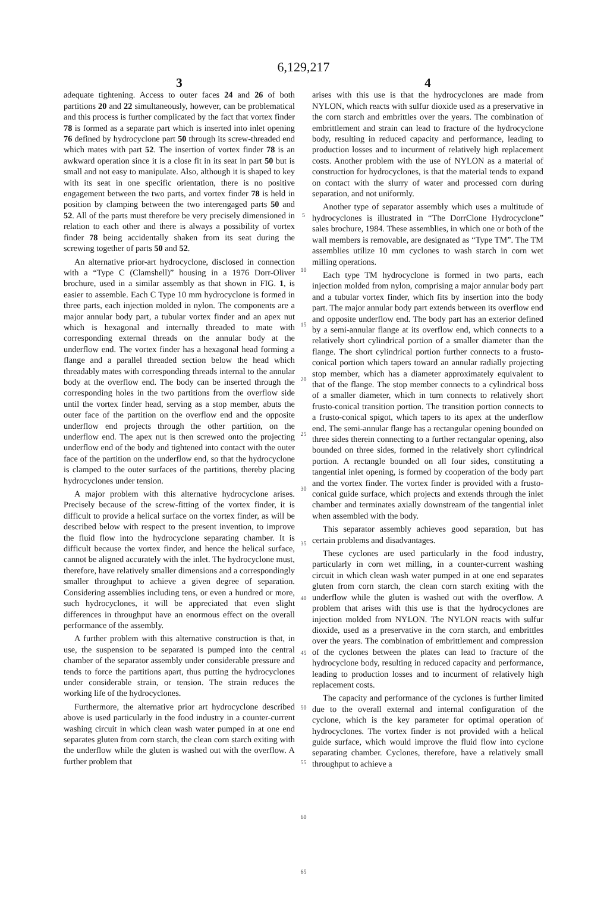6,129,217
3
adequate tightening. Access to outer faces 24 and 26 of both partitions 20 and 22 simultaneously, however, can be problematical and this process is further complicated by the fact that vortex finder 78 is formed as a separate part which is inserted into inlet opening 76 defined by hydrocyclone part 50 through its screw-threaded end which mates with part 52. The insertion of vortex finder 78 is an awkward operation since it is a close fit in its seat in part 50 but is small and not easy to manipulate. Also, although it is shaped to key with its seat in one specific orientation, there is no positive engagement between the two parts, and vortex finder 78 is held in position by clamping between the two interengaged parts 50 and 52. All of the parts must therefore be very precisely dimensioned in relation to each other and there is always a possibility of vortex finder 78 being accidentally shaken from its seat during the screwing together of parts 50 and 52.
An alternative prior-art hydrocyclone, disclosed in connection with a “Type C (Clamshell)” housing in a 1976 Dorr-Oliver brochure, used in a similar assembly as that shown in FIG. 1, is easier to assemble. Each C Type 10 mm hydrocyclone is formed in three parts, each injection molded in nylon. The components are a major annular body part, a tubular vortex finder and an apex nut which is hexagonal and internally threaded to mate with corresponding external threads on the annular body at the underflow end. The vortex finder has a hexagonal head forming a flange and a parallel threaded section below the head which threadably mates with corresponding threads internal to the annular body at the overflow end. The body can be inserted through the corresponding holes in the two partitions from the overflow side until the vortex finder head, serving as a stop member, abuts the outer face of the partition on the overflow end and the opposite underflow end projects through the other partition, on the underflow end. The apex nut is then screwed onto the projecting underflow end of the body and tightened into contact with the outer face of the partition on the underflow end, so that the hydrocyclone is clamped to the outer surfaces of the partitions, thereby placing hydrocyclones under tension.
A major problem with this alternative hydrocyclone arises. Precisely because of the screw-fitting of the vortex finder, it is difficult to provide a helical surface on the vortex finder, as will be described below with respect to the present invention, to improve the fluid flow into the hydrocyclone separating chamber. It is difficult because the vortex finder, and hence the helical surface, cannot be aligned accurately with the inlet. The hydrocyclone must, therefore, have relatively smaller dimensions and a correspondingly smaller throughput to achieve a given degree of separation. Considering assemblies including tens, or even a hundred or more, such hydrocyclones, it will be appreciated that even slight differences in throughput have an enormous effect on the overall performance of the assembly.
A further problem with this alternative construction is that, in use, the suspension to be separated is pumped into the central chamber of the separator assembly under considerable pressure and tends to force the partitions apart, thus putting the hydrocyclones under considerable strain, or tension. The strain reduces the working life of the hydrocyclones.
Furthermore, the alternative prior art hydrocyclone described above is used particularly in the food industry in a counter-current washing circuit in which clean wash water pumped in at one end separates gluten from corn starch, the clean corn starch exiting with the underflow while the gluten is washed out with the overflow. A further problem that
5
10
15
20
25
30
35
40
45
50
55
60
65
4
arises with this use is that the hydrocyclones are made from NYLON, which reacts with sulfur dioxide used as a preservative in the corn starch and embrittles over the years. The combination of embrittlement and strain can lead to fracture of the hydrocyclone body, resulting in reduced capacity and performance, leading to production losses and to incurment of relatively high replacement costs. Another problem with the use of NYLON as a material of construction for hydrocyclones, is that the material tends to expand on contact with the slurry of water and processed corn during separation, and not uniformly.
Another type of separator assembly which uses a multitude of hydrocyclones is illustrated in “The DorrClone Hydrocyclone” sales brochure, 1984. These assemblies, in which one or both of the wall members is removable, are designated as “Type TM”. The TM assemblies utilize 10 mm cyclones to wash starch in corn wet milling operations.
Each type TM hydrocyclone is formed in two parts, each injection molded from nylon, comprising a major annular body part and a tubular vortex finder, which fits by insertion into the body part. The major annular body part extends between its overflow end and opposite underflow end. The body part has an exterior defined by a semi-annular flange at its overflow end, which connects to a relatively short cylindrical portion of a smaller diameter than the flange. The short cylindrical portion further connects to a frusto-conical portion which tapers toward an annular radially projecting stop member, which has a diameter approximately equivalent to that of the flange. The stop member connects to a cylindrical boss of a smaller diameter, which in turn connects to relatively short frusto-conical transition portion. The transition portion connects to a frusto-conical spigot, which tapers to its apex at the underflow end. The semi-annular flange has a rectangular opening bounded on three sides therein connecting to a further rectangular opening, also bounded on three sides, formed in the relatively short cylindrical portion. A rectangle bounded on all four sides, constituting a tangential inlet opening, is formed by cooperation of the body part and the vortex finder. The vortex finder is provided with a frusto-conical guide surface, which projects and extends through the inlet chamber and terminates axially downstream of the tangential inlet when assembled with the body.
This separator assembly achieves good separation, but has certain problems and disadvantages.
These cyclones are used particularly in the food industry, particularly in corn wet milling, in a counter-current washing circuit in which clean wash water pumped in at one end separates gluten from corn starch, the clean corn starch exiting with the underflow while the gluten is washed out with the overflow. A problem that arises with this use is that the hydrocyclones are injection molded from NYLON. The NYLON reacts with sulfur dioxide, used as a preservative in the corn starch, and embrittles over the years. The combination of embrittlement and compression of the cyclones between the plates can lead to fracture of the hydrocyclone body, resulting in reduced capacity and performance, leading to production losses and to incurment of relatively high replacement costs.
The capacity and performance of the cyclones is further limited due to the overall external and internal configuration of the cyclone, which is the key parameter for optimal operation of hydrocyclones. The vortex finder is not provided with a helical guide surface, which would improve the fluid flow into cyclone separating chamber. Cyclones, therefore, have a relatively small throughput to achieve a